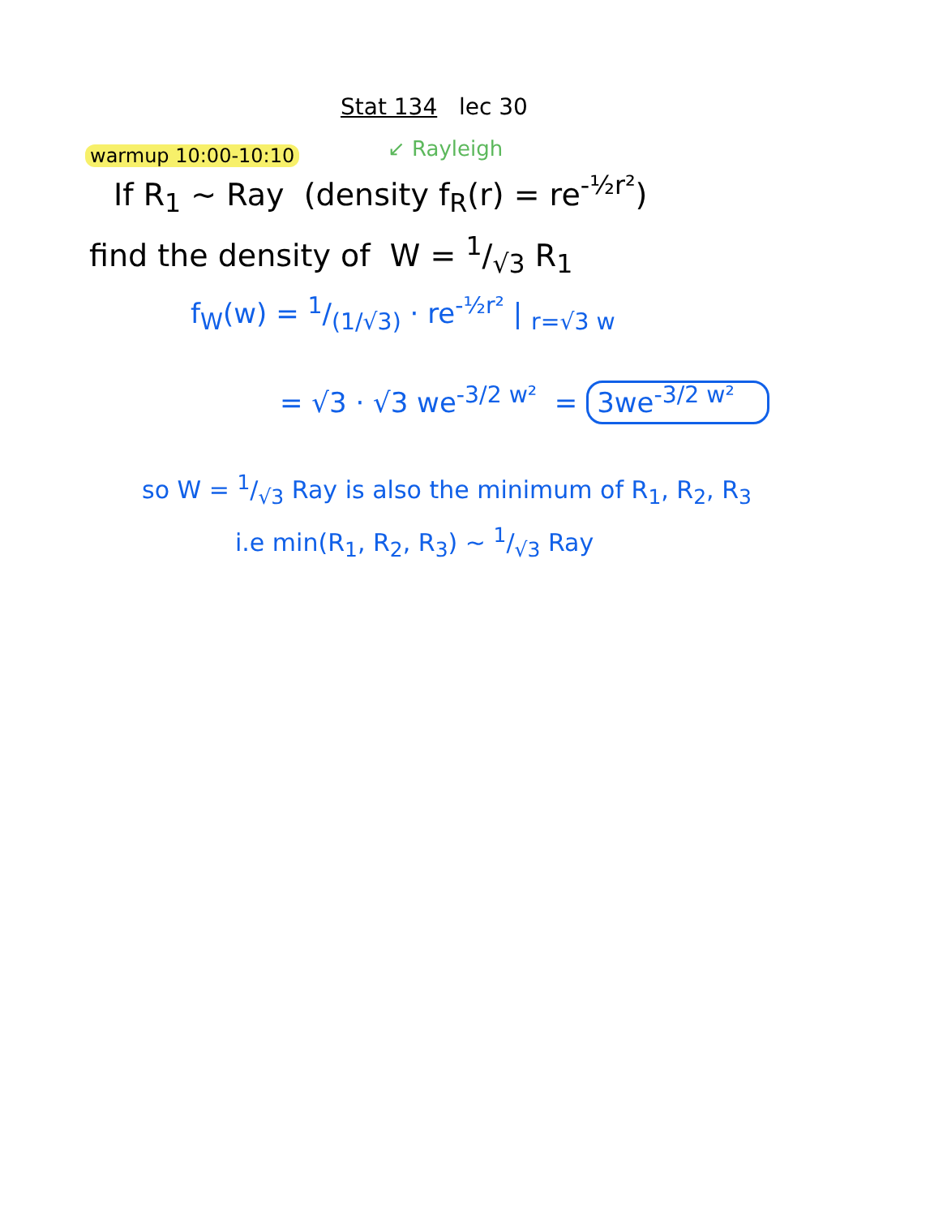Stat 134 lec 30
warmup 10:00-10:10 ↙ Rayleigh
If R<sub>1</sub> ~ Ray (density f<sub>R</sub>(r) = re<sup>-½r²</sup>)
find the density of W = 1/√3 R<sub>1</sub>
f<sub>W</sub>(w) = 1/(1/√3) · re<sup>-½r²</sup> | <sub>r=√3 w</sub>
= √3 · √3 we<sup>-3/2 w²</sup> = 3we<sup>-3/2 w²</sup>
so W = 1/√3 Ray is also the minimum of R<sub>1</sub>, R<sub>2</sub>, R<sub>3</sub>
i.e min(R<sub>1</sub>, R<sub>2</sub>, R<sub>3</sub>) ~ 1/√3 Ray